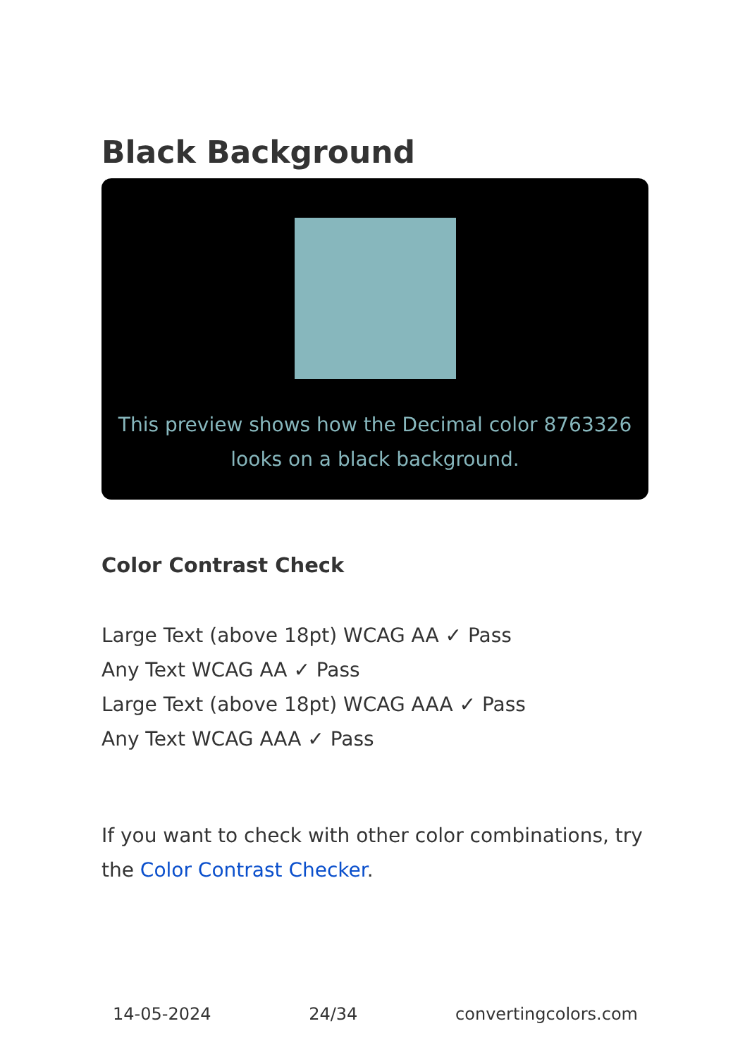Black Background
This preview shows how the Decimal color 8763326 looks on a black background.
Color Contrast Check
Large Text (above 18pt) WCAG AA ✓ Pass
Any Text WCAG AA ✓ Pass
Large Text (above 18pt) WCAG AAA ✓ Pass
Any Text WCAG AAA ✓ Pass
If you want to check with other color combinations, try the Color Contrast Checker.
14-05-2024 24/34 convertingcolors.com